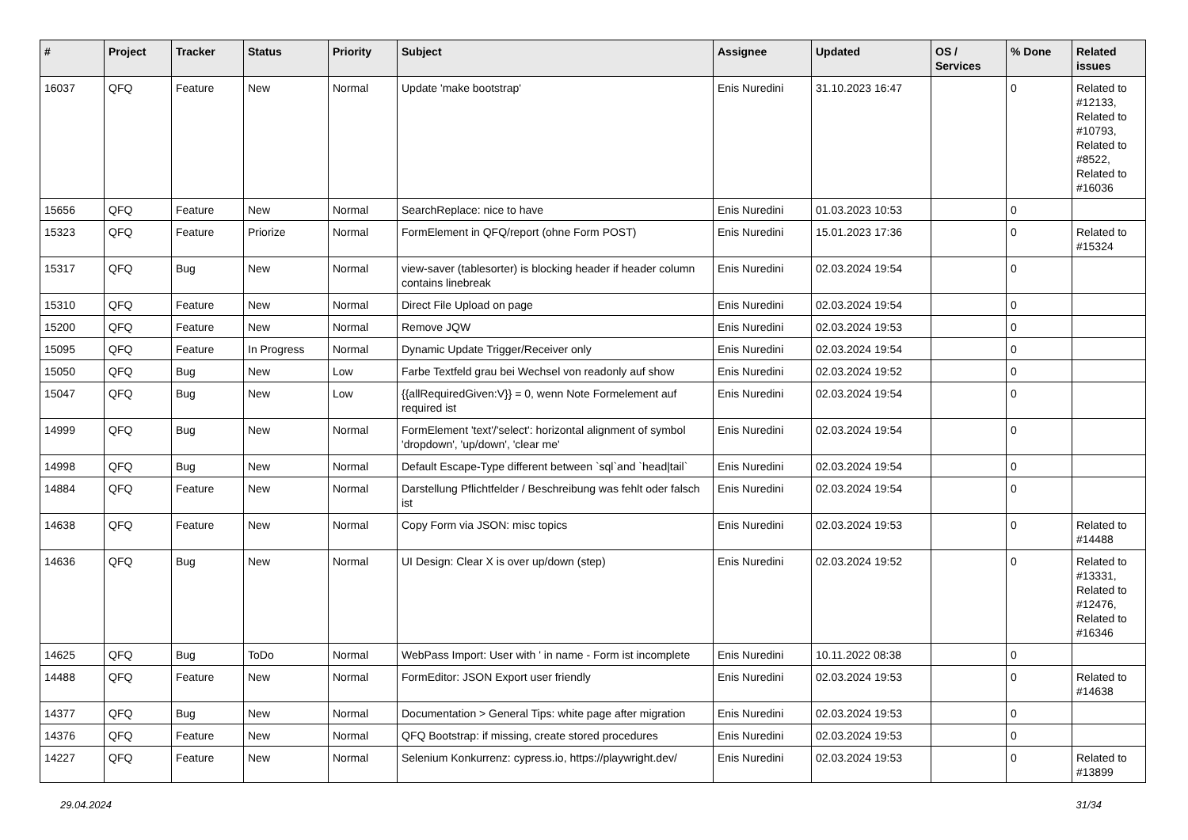| # | Project | Tracker | Status | Priority | Subject | Assignee | Updated | OS / Services | % Done | Related issues |
| --- | --- | --- | --- | --- | --- | --- | --- | --- | --- | --- |
| 16037 | QFQ | Feature | New | Normal | Update 'make bootstrap' | Enis Nuredini | 31.10.2023 16:47 | | 0 | Related to #12133, Related to #10793, Related to #8522, Related to #16036 |
| 15656 | QFQ | Feature | New | Normal | SearchReplace: nice to have | Enis Nuredini | 01.03.2023 10:53 | | 0 | |
| 15323 | QFQ | Feature | Priorize | Normal | FormElement in QFQ/report (ohne Form POST) | Enis Nuredini | 15.01.2023 17:36 | | 0 | Related to #15324 |
| 15317 | QFQ | Bug | New | Normal | view-saver (tablesorter) is blocking header if header column contains linebreak | Enis Nuredini | 02.03.2024 19:54 | | 0 | |
| 15310 | QFQ | Feature | New | Normal | Direct File Upload on page | Enis Nuredini | 02.03.2024 19:54 | | 0 | |
| 15200 | QFQ | Feature | New | Normal | Remove JQW | Enis Nuredini | 02.03.2024 19:53 | | 0 | |
| 15095 | QFQ | Feature | In Progress | Normal | Dynamic Update Trigger/Receiver only | Enis Nuredini | 02.03.2024 19:54 | | 0 | |
| 15050 | QFQ | Bug | New | Low | Farbe Textfeld grau bei Wechsel von readonly auf show | Enis Nuredini | 02.03.2024 19:52 | | 0 | |
| 15047 | QFQ | Bug | New | Low | {{allRequiredGiven:V}} = 0, wenn Note Formelement auf required ist | Enis Nuredini | 02.03.2024 19:54 | | 0 | |
| 14999 | QFQ | Bug | New | Normal | FormElement 'text'/'select': horizontal alignment of symbol 'dropdown', 'up/down', 'clear me' | Enis Nuredini | 02.03.2024 19:54 | | 0 | |
| 14998 | QFQ | Bug | New | Normal | Default Escape-Type different between `sql`and `head/tail` | Enis Nuredini | 02.03.2024 19:54 | | 0 | |
| 14884 | QFQ | Feature | New | Normal | Darstellung Pflichtfelder / Beschreibung was fehlt oder falsch ist | Enis Nuredini | 02.03.2024 19:54 | | 0 | |
| 14638 | QFQ | Feature | New | Normal | Copy Form via JSON: misc topics | Enis Nuredini | 02.03.2024 19:53 | | 0 | Related to #14488 |
| 14636 | QFQ | Bug | New | Normal | UI Design: Clear X is over up/down (step) | Enis Nuredini | 02.03.2024 19:52 | | 0 | Related to #13331, Related to #12476, Related to #16346 |
| 14625 | QFQ | Bug | ToDo | Normal | WebPass Import: User with ' in name - Form ist incomplete | Enis Nuredini | 10.11.2022 08:38 | | 0 | |
| 14488 | QFQ | Feature | New | Normal | FormEditor: JSON Export user friendly | Enis Nuredini | 02.03.2024 19:53 | | 0 | Related to #14638 |
| 14377 | QFQ | Bug | New | Normal | Documentation > General Tips: white page after migration | Enis Nuredini | 02.03.2024 19:53 | | 0 | |
| 14376 | QFQ | Feature | New | Normal | QFQ Bootstrap: if missing, create stored procedures | Enis Nuredini | 02.03.2024 19:53 | | 0 | |
| 14227 | QFQ | Feature | New | Normal | Selenium Konkurrenz: cypress.io, https://playwright.dev/ | Enis Nuredini | 02.03.2024 19:53 | | 0 | Related to #13899 |
29.04.2024 31/34